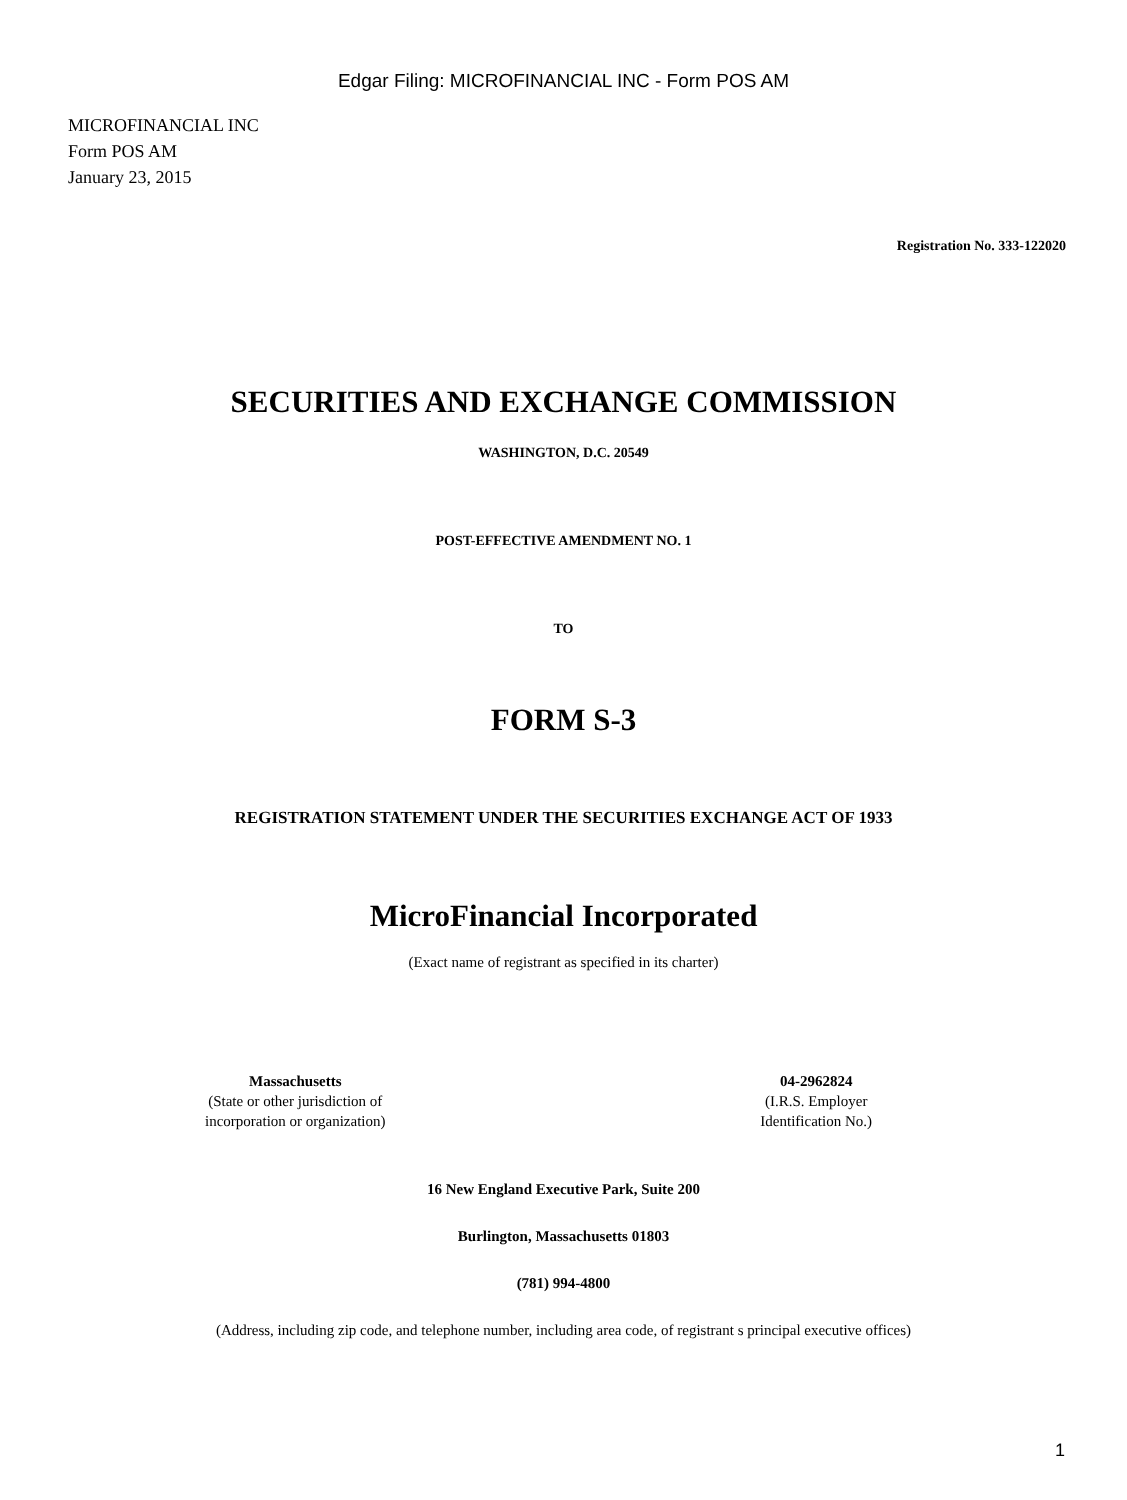Edgar Filing: MICROFINANCIAL INC - Form POS AM
MICROFINANCIAL INC
Form POS AM
January 23, 2015
Registration No. 333-122020
SECURITIES AND EXCHANGE COMMISSION
WASHINGTON, D.C. 20549
POST-EFFECTIVE AMENDMENT NO. 1
TO
FORM S-3
REGISTRATION STATEMENT UNDER THE SECURITIES EXCHANGE ACT OF 1933
MicroFinancial Incorporated
(Exact name of registrant as specified in its charter)
Massachusetts
(State or other jurisdiction of
incorporation or organization)
04-2962824
(I.R.S. Employer
Identification No.)
16 New England Executive Park, Suite 200
Burlington, Massachusetts 01803
(781) 994-4800
(Address, including zip code, and telephone number, including area code, of registrant s principal executive offices)
1